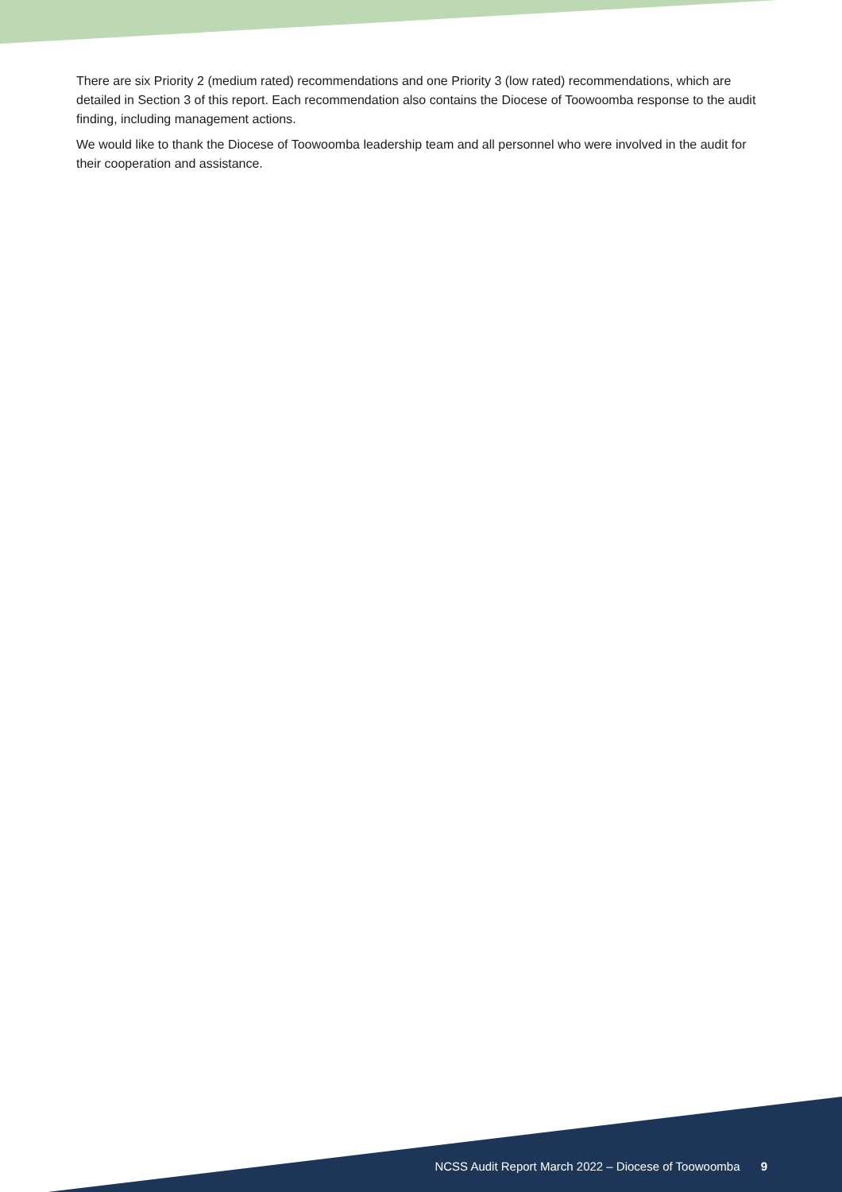There are six Priority 2 (medium rated) recommendations and one Priority 3 (low rated) recommendations, which are detailed in Section 3 of this report. Each recommendation also contains the Diocese of Toowoomba response to the audit finding, including management actions.
We would like to thank the Diocese of Toowoomba leadership team and all personnel who were involved in the audit for their cooperation and assistance.
NCSS Audit Report March 2022 – Diocese of Toowoomba 9